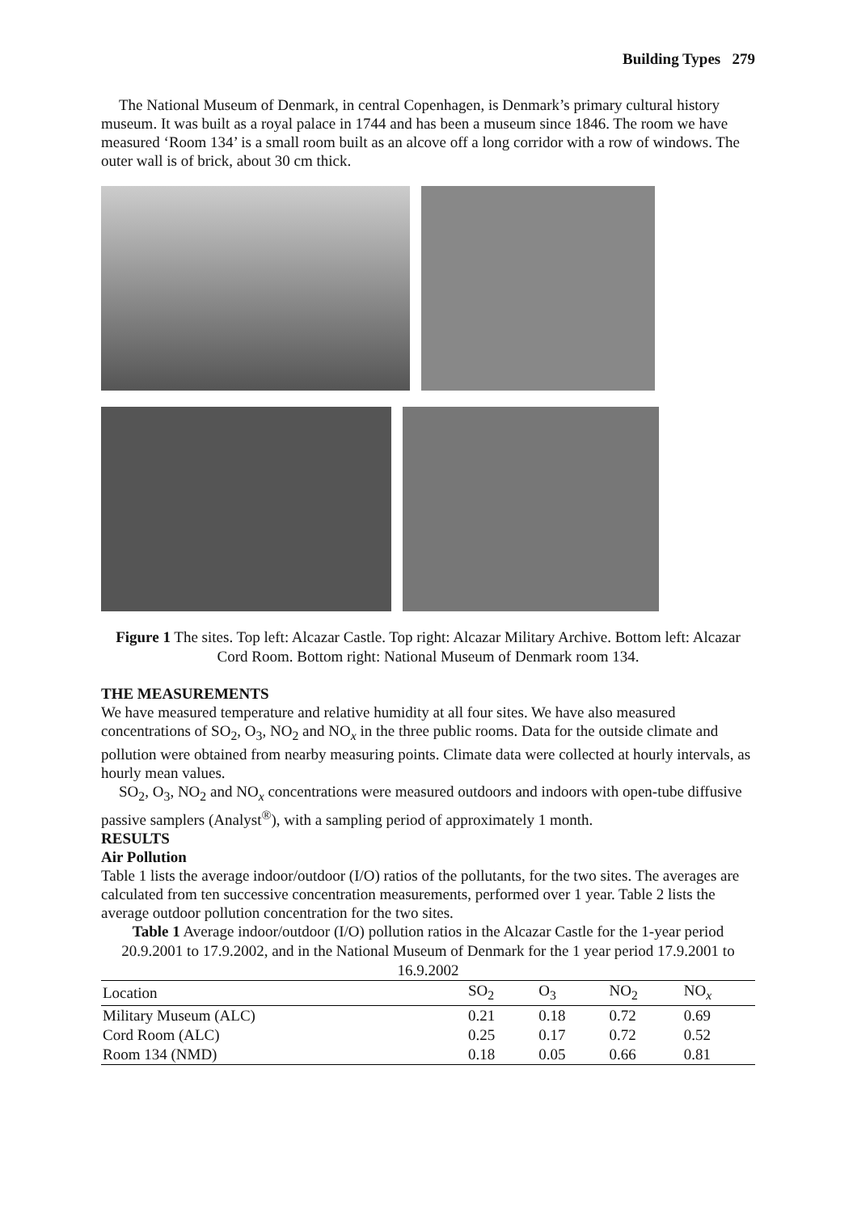Building Types 279
The National Museum of Denmark, in central Copenhagen, is Denmark’s primary cultural history museum. It was built as a royal palace in 1744 and has been a museum since 1846. The room we have measured ‘Room 134’ is a small room built as an alcove off a long corridor with a row of windows. The outer wall is of brick, about 30 cm thick.
Figure 1 The sites. Top left: Alcazar Castle. Top right: Alcazar Military Archive. Bottom left: Alcazar Cord Room. Bottom right: National Museum of Denmark room 134.
THE MEASUREMENTS
We have measured temperature and relative humidity at all four sites. We have also measured concentrations of SO<sub>2</sub>, O<sub>3</sub>, NO<sub>2</sub> and NO<sub>x</sub> in the three public rooms. Data for the outside climate and pollution were obtained from nearby measuring points. Climate data were collected at hourly intervals, as hourly mean values.
SO<sub>2</sub>, O<sub>3</sub>, NO<sub>2</sub> and NO<sub>x</sub> concentrations were measured outdoors and indoors with open-tube diffusive passive samplers (Analyst<sup>®</sup>), with a sampling period of approximately 1 month.
RESULTS
Air Pollution
Table 1 lists the average indoor/outdoor (I/O) ratios of the pollutants, for the two sites. The averages are calculated from ten successive concentration measurements, performed over 1 year. Table 2 lists the average outdoor pollution concentration for the two sites.
Table 1 Average indoor/outdoor (I/O) pollution ratios in the Alcazar Castle for the 1-year period 20.9.2001 to 17.9.2002, and in the National Museum of Denmark for the 1 year period 17.9.2001 to 16.9.2002
| Location | SO<sub>2</sub> | O<sub>3</sub> | NO<sub>2</sub> | NO<sub>x</sub> |
| --- | --- | --- | --- | --- |
| Military Museum (ALC) | 0.21 | 0.18 | 0.72 | 0.69 |
| Cord Room (ALC) | 0.25 | 0.17 | 0.72 | 0.52 |
| Room 134 (NMD) | 0.18 | 0.05 | 0.66 | 0.81 |